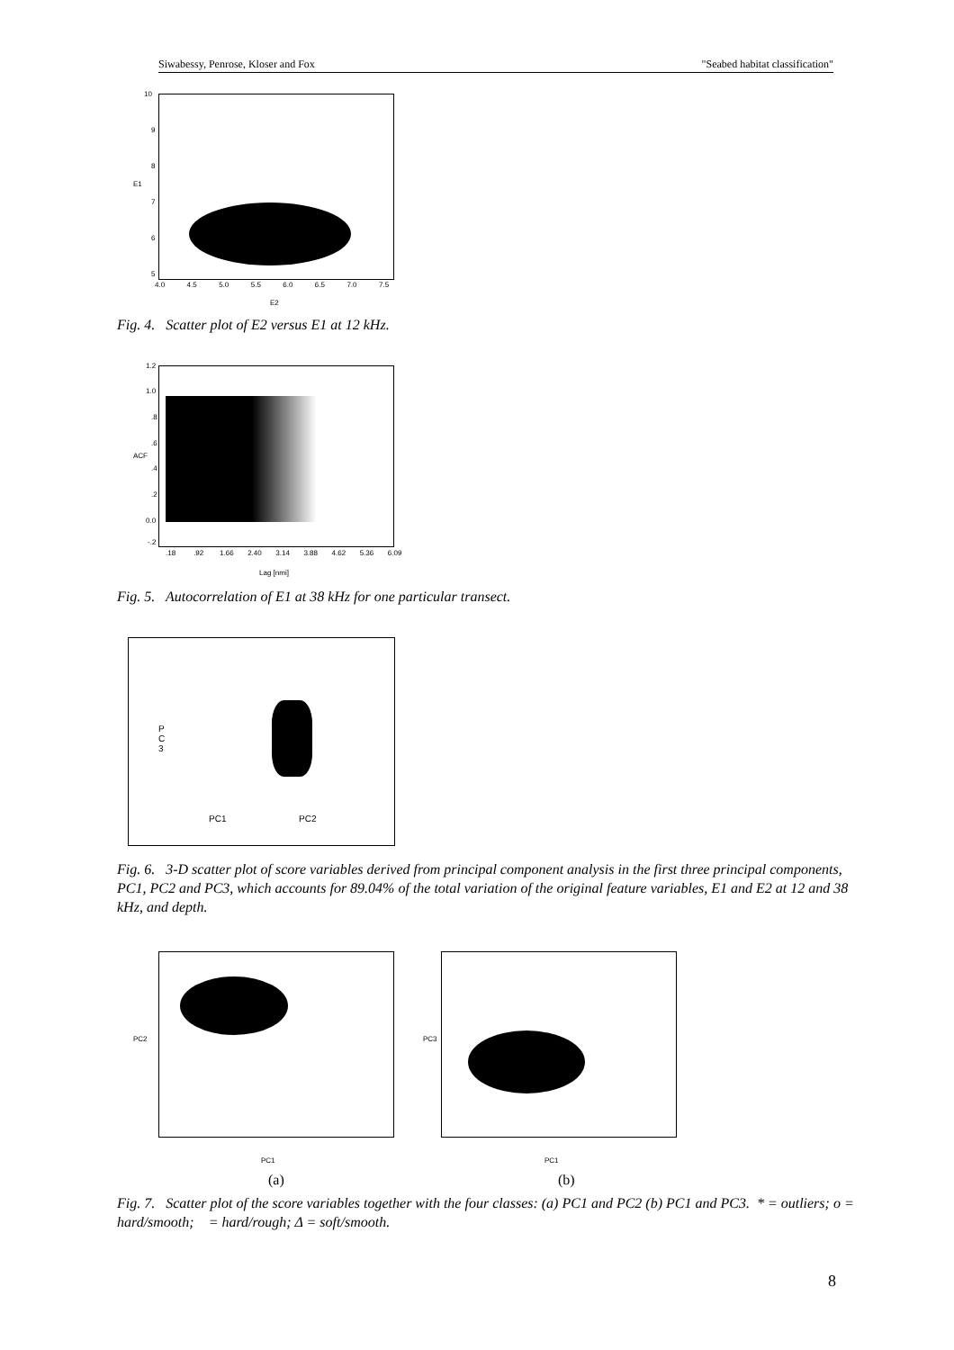Siwabessy, Penrose, Kloser and Fox "Seabed habitat classification"
E1
10
9
8
7
6
5
4.0 4.5 5.0 5.5 6.0 6.5 7.0 7.5
E2
Fig. 4. Scatter plot of E2 versus E1 at 12 kHz.
ACF
1.2
1.0.8.6.4.2
0.0
-.2
.18 .92 1.66 2.40 3.14 3.88 4.62 5.36 6.09
Lag [nmi]
Fig. 5. Autocorrelation of E1 at 38 kHz for one particular transect.
P C 3
PC1 PC2
Fig. 6. 3-D scatter plot of score variables derived from principal component analysis in the first three principal components, PC1, PC2 and PC3, which accounts for 89.04% of the total variation of the original feature variables, E1 and E2 at 12 and 38 kHz, and depth.
PC2
PC1
PC3
PC1
(a) (b)
Fig. 7. Scatter plot of the score variables together with the four classes: (a) PC1 and PC2 (b) PC1 and PC3. * = outliers; o = hard/smooth; = hard/rough; Δ = soft/smooth.
8